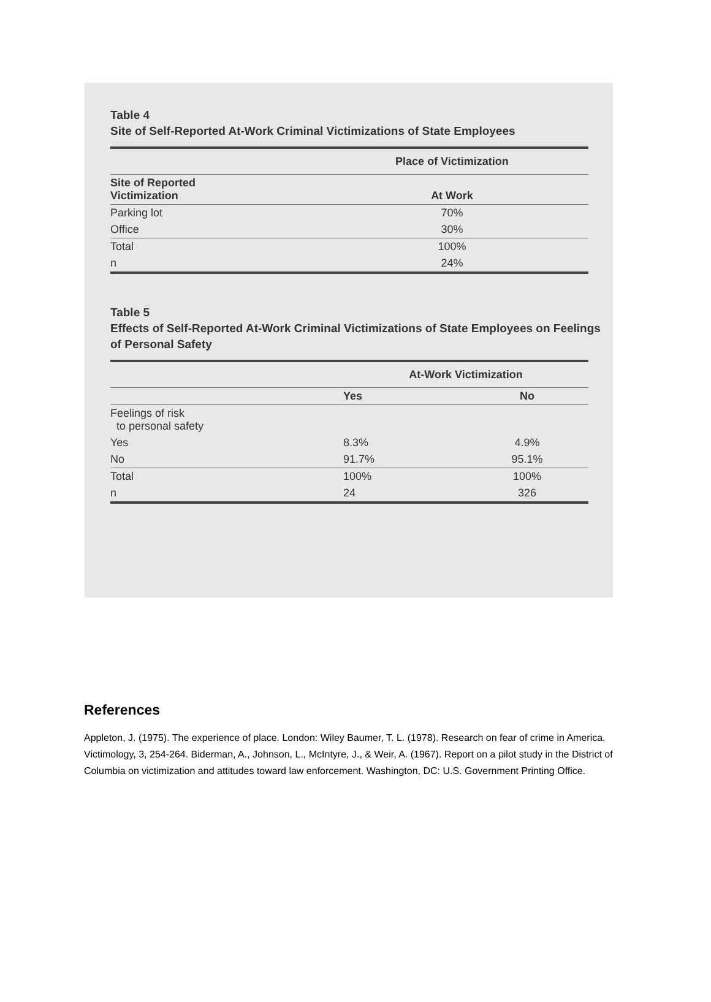Table 4
Site of Self-Reported At-Work Criminal Victimizations of State Employees
| | Place of Victimization |
| --- | --- |
| Site of Reported Victimization | At Work |
| Parking lot | 70% |
| Office | 30% |
| Total | 100% |
| n | 24% |
Table 5
Effects of Self-Reported At-Work Criminal Victimizations of State Employees on Feelings of Personal Safety
| | At-Work Victimization | |
| --- | --- | --- |
| | Yes | No |
| Feelings of risk to personal safety | | |
| Yes | 8.3% | 4.9% |
| No | 91.7% | 95.1% |
| Total | 100% | 100% |
| n | 24 | 326 |
References
Appleton, J. (1975). The experience of place. London: Wiley Baumer, T. L. (1978). Research on fear of crime in America. Victimology, 3, 254-264. Biderman, A., Johnson, L., McIntyre, J., & Weir, A. (1967). Report on a pilot study in the District of Columbia on victimization and attitudes toward law enforcement. Washington, DC: U.S. Government Printing Office.